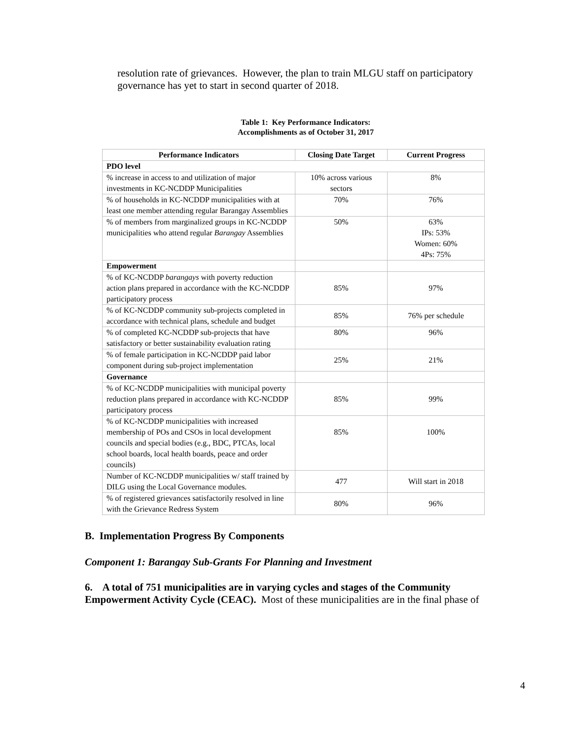resolution rate of grievances. However, the plan to train MLGU staff on participatory governance has yet to start in second quarter of 2018.
Table 1: Key Performance Indicators:
Accomplishments as of October 31, 2017
| Performance Indicators | Closing Date Target | Current Progress |
| --- | --- | --- |
| PDO level | | |
| % increase in access to and utilization of major investments in KC-NCDDP Municipalities | 10% across various sectors | 8% |
| % of households in KC-NCDDP municipalities with at least one member attending regular Barangay Assemblies | 70% | 76% |
| % of members from marginalized groups in KC-NCDDP municipalities who attend regular Barangay Assemblies | 50% | 63% IPs: 53% Women: 60% 4Ps: 75% |
| Empowerment | | |
| % of KC-NCDDP barangays with poverty reduction action plans prepared in accordance with the KC-NCDDP participatory process | 85% | 97% |
| % of KC-NCDDP community sub-projects completed in accordance with technical plans, schedule and budget | 85% | 76% per schedule |
| % of completed KC-NCDDP sub-projects that have satisfactory or better sustainability evaluation rating | 80% | 96% |
| % of female participation in KC-NCDDP paid labor component during sub-project implementation | 25% | 21% |
| Governance | | |
| % of KC-NCDDP municipalities with municipal poverty reduction plans prepared in accordance with KC-NCDDP participatory process | 85% | 99% |
| % of KC-NCDDP municipalities with increased membership of POs and CSOs in local development councils and special bodies (e.g., BDC, PTCAs, local school boards, local health boards, peace and order councils) | 85% | 100% |
| Number of KC-NCDDP municipalities w/ staff trained by DILG using the Local Governance modules. | 477 | Will start in 2018 |
| % of registered grievances satisfactorily resolved in line with the Grievance Redress System | 80% | 96% |
B. Implementation Progress By Components
Component 1: Barangay Sub-Grants For Planning and Investment
6. A total of 751 municipalities are in varying cycles and stages of the Community Empowerment Activity Cycle (CEAC). Most of these municipalities are in the final phase of
4